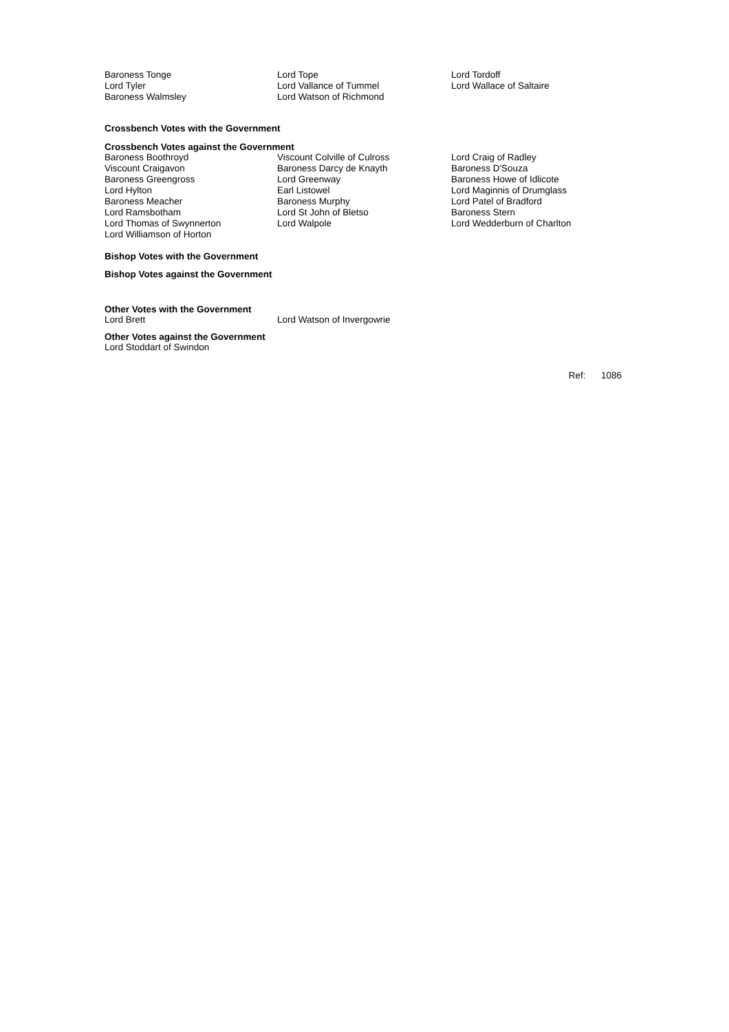| Baroness Tonge | Lord Tope | Lord Tordoff |
| Lord Tyler | Lord Vallance of Tummel | Lord Wallace of Saltaire |
| Baroness Walmsley | Lord Watson of Richmond | |
Crossbench Votes with the Government
Crossbench Votes against the Government
| Baroness Boothroyd | Viscount Colville of Culross | Lord Craig of Radley |
| Viscount Craigavon | Baroness Darcy de Knayth | Baroness D'Souza |
| Baroness Greengross | Lord Greenway | Baroness Howe of Idlicote |
| Lord Hylton | Earl Listowel | Lord Maginnis of Drumglass |
| Baroness Meacher | Baroness Murphy | Lord Patel of Bradford |
| Lord Ramsbotham | Lord St John of Bletso | Baroness Stern |
| Lord Thomas of Swynnerton | Lord Walpole | Lord Wedderburn of Charlton |
| Lord Williamson of Horton | | |
Bishop Votes with the Government
Bishop Votes against the Government
Other Votes with the Government
| Lord Brett | Lord Watson of Invergowrie |
Other Votes against the Government
Lord Stoddart of Swindon
Ref: 1086